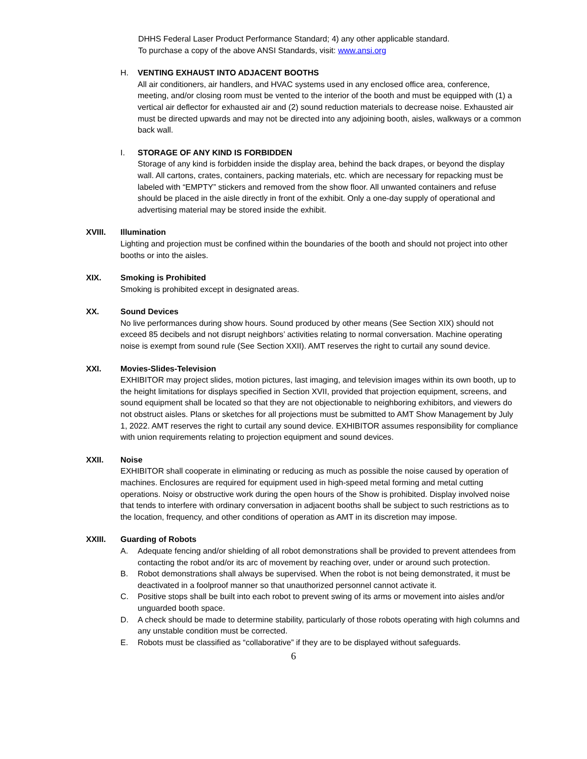DHHS Federal Laser Product Performance Standard; 4) any other applicable standard.
To purchase a copy of the above ANSI Standards, visit: www.ansi.org
H. VENTING EXHAUST INTO ADJACENT BOOTHS
All air conditioners, air handlers, and HVAC systems used in any enclosed office area, conference, meeting, and/or closing room must be vented to the interior of the booth and must be equipped with (1) a vertical air deflector for exhausted air and (2) sound reduction materials to decrease noise. Exhausted air must be directed upwards and may not be directed into any adjoining booth, aisles, walkways or a common back wall.
I. STORAGE OF ANY KIND IS FORBIDDEN
Storage of any kind is forbidden inside the display area, behind the back drapes, or beyond the display wall. All cartons, crates, containers, packing materials, etc. which are necessary for repacking must be labeled with “EMPTY” stickers and removed from the show floor. All unwanted containers and refuse should be placed in the aisle directly in front of the exhibit. Only a one-day supply of operational and advertising material may be stored inside the exhibit.
XVIII. Illumination
Lighting and projection must be confined within the boundaries of the booth and should not project into other booths or into the aisles.
XIX. Smoking is Prohibited
Smoking is prohibited except in designated areas.
XX. Sound Devices
No live performances during show hours. Sound produced by other means (See Section XIX) should not exceed 85 decibels and not disrupt neighbors’ activities relating to normal conversation. Machine operating noise is exempt from sound rule (See Section XXII). AMT reserves the right to curtail any sound device.
XXI. Movies-Slides-Television
EXHIBITOR may project slides, motion pictures, last imaging, and television images within its own booth, up to the height limitations for displays specified in Section XVII, provided that projection equipment, screens, and sound equipment shall be located so that they are not objectionable to neighboring exhibitors, and viewers do not obstruct aisles. Plans or sketches for all projections must be submitted to AMT Show Management by July 1, 2022. AMT reserves the right to curtail any sound device. EXHIBITOR assumes responsibility for compliance with union requirements relating to projection equipment and sound devices.
XXII. Noise
EXHIBITOR shall cooperate in eliminating or reducing as much as possible the noise caused by operation of machines. Enclosures are required for equipment used in high-speed metal forming and metal cutting operations. Noisy or obstructive work during the open hours of the Show is prohibited. Display involved noise that tends to interfere with ordinary conversation in adjacent booths shall be subject to such restrictions as to the location, frequency, and other conditions of operation as AMT in its discretion may impose.
XXIII. Guarding of Robots
A. Adequate fencing and/or shielding of all robot demonstrations shall be provided to prevent attendees from contacting the robot and/or its arc of movement by reaching over, under or around such protection.
B. Robot demonstrations shall always be supervised. When the robot is not being demonstrated, it must be deactivated in a foolproof manner so that unauthorized personnel cannot activate it.
C. Positive stops shall be built into each robot to prevent swing of its arms or movement into aisles and/or unguarded booth space.
D. A check should be made to determine stability, particularly of those robots operating with high columns and any unstable condition must be corrected.
E. Robots must be classified as “collaborative” if they are to be displayed without safeguards.
6